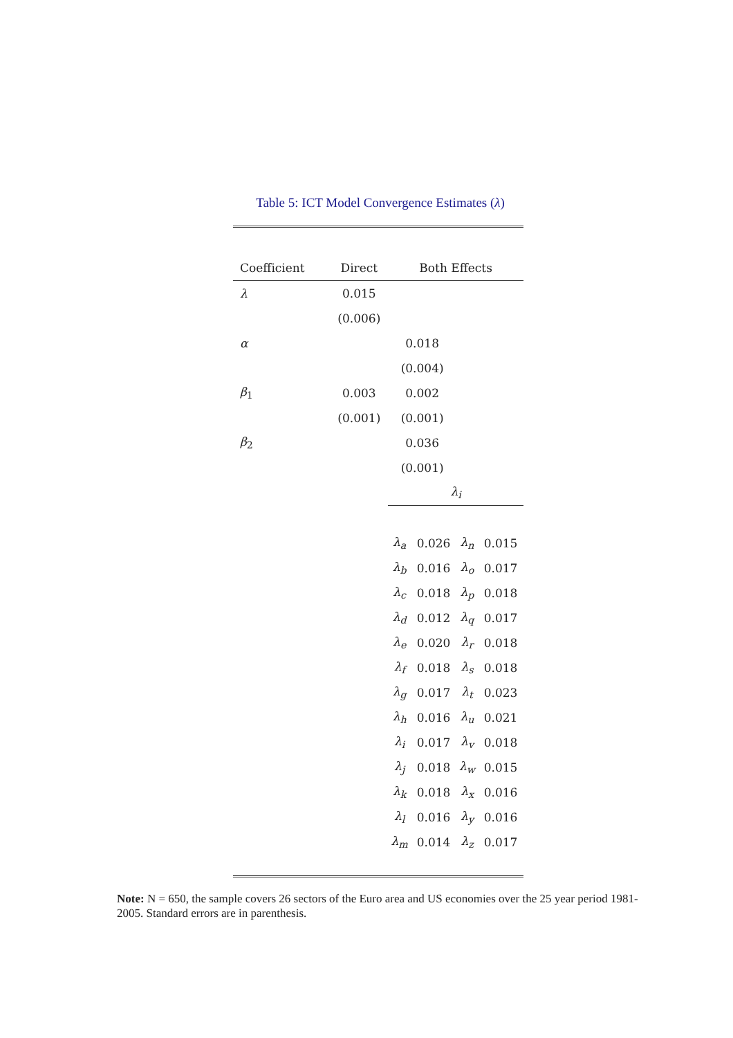Table 5: ICT Model Convergence Estimates (λ)
| Coefficient | Direct | Both Effects | | | |
| --- | --- | --- | --- | --- | --- |
| λ | 0.015 | | | | |
| | (0.006) | | | | |
| α | | 0.018 | | | |
| | | (0.004) | | | |
| β<sub>1</sub> | 0.003 | 0.002 | | | |
| | (0.001) | (0.001) | | | |
| β<sub>2</sub> | | 0.036 | | | |
| | | (0.001) | | | |
| | | λ<sub>i</sub> | | | |
| | | λ<sub>a</sub> | 0.026 | λ<sub>n</sub> | 0.015 |
| | | λ<sub>b</sub> | 0.016 | λ<sub>o</sub> | 0.017 |
| | | λ<sub>c</sub> | 0.018 | λ<sub>p</sub> | 0.018 |
| | | λ<sub>d</sub> | 0.012 | λ<sub>q</sub> | 0.017 |
| | | λ<sub>e</sub> | 0.020 | λ<sub>r</sub> | 0.018 |
| | | λ<sub>f</sub> | 0.018 | λ<sub>s</sub> | 0.018 |
| | | λ<sub>g</sub> | 0.017 | λ<sub>t</sub> | 0.023 |
| | | λ<sub>h</sub> | 0.016 | λ<sub>u</sub> | 0.021 |
| | | λ<sub>i</sub> | 0.017 | λ<sub>v</sub> | 0.018 |
| | | λ<sub>j</sub> | 0.018 | λ<sub>w</sub> | 0.015 |
| | | λ<sub>k</sub> | 0.018 | λ<sub>x</sub> | 0.016 |
| | | λ<sub>l</sub> | 0.016 | λ<sub>y</sub> | 0.016 |
| | | λ<sub>m</sub> | 0.014 | λ<sub>z</sub> | 0.017 |
Note: N = 650, the sample covers 26 sectors of the Euro area and US economies over the 25 year period 1981-2005. Standard errors are in parenthesis.